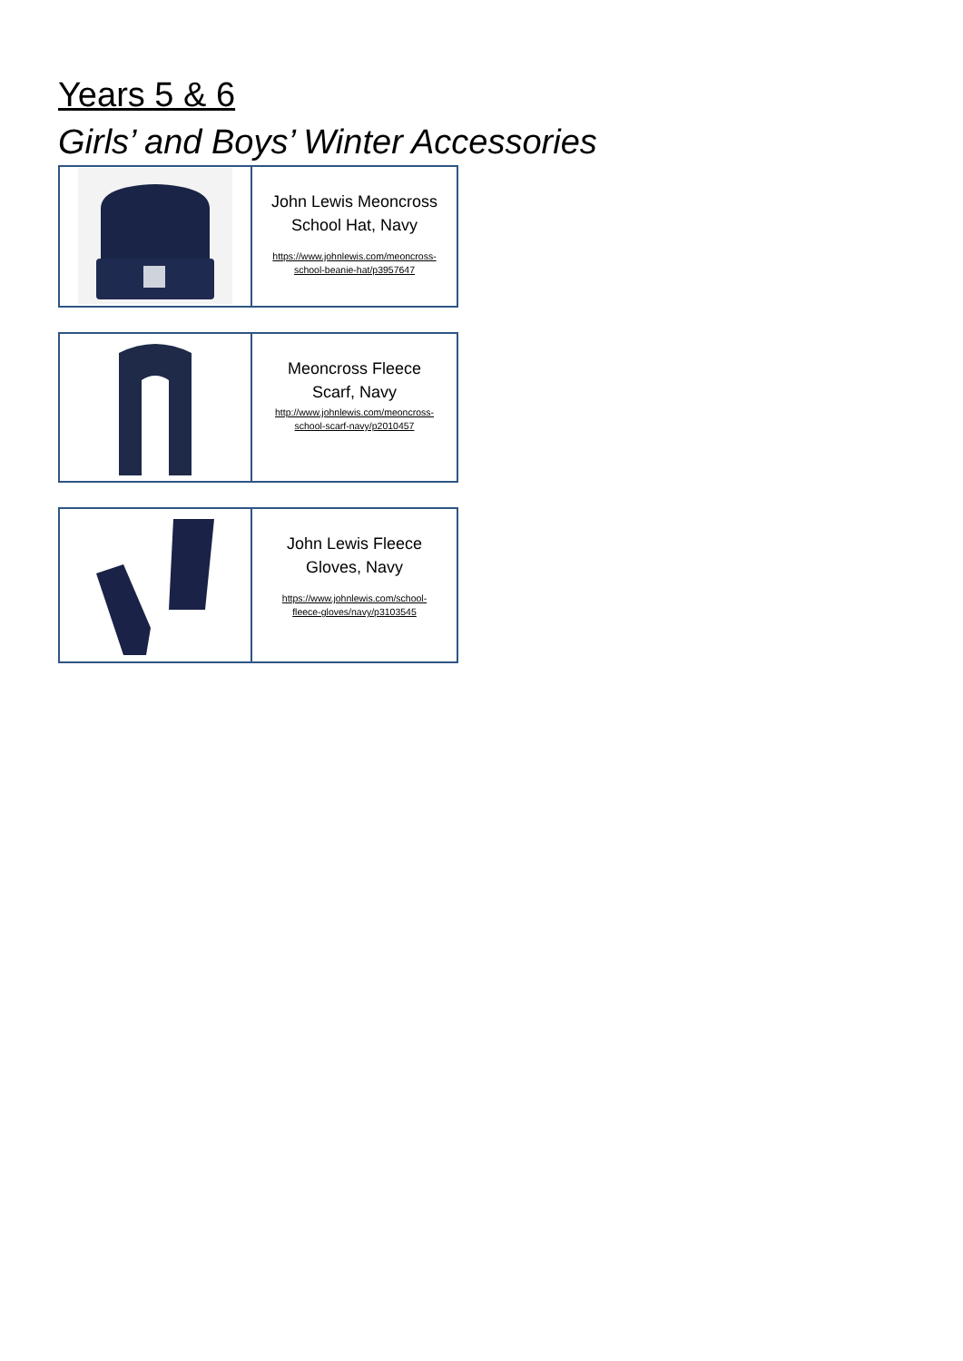Years 5 & 6
Girls’ and Boys’ Winter Accessories
| | John Lewis Meoncross School Hat, Navy https://www.johnlewis.com/meoncross- school-beanie-hat/p3957647 |
| | Meoncross Fleece Scarf, Navy http://www.johnlewis.com/meoncross- school-scarf-navy/p2010457 |
| | John Lewis Fleece Gloves, Navy https://www.johnlewis.com/school- fleece-gloves/navy/p3103545 |